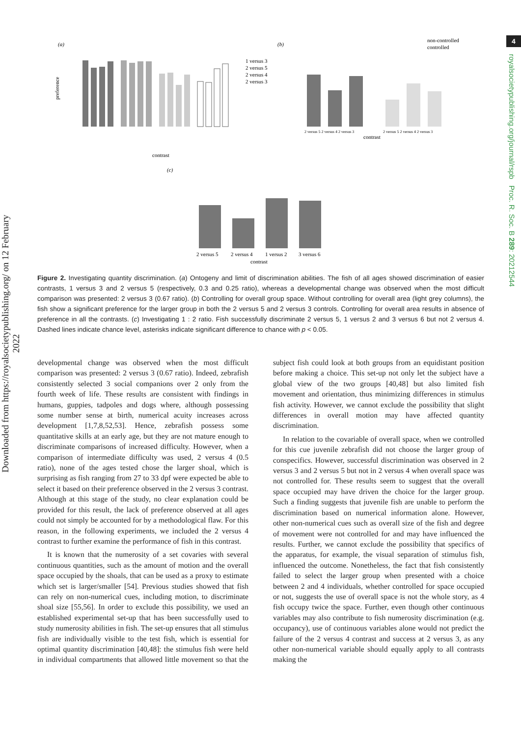Downloaded from https://royalsocietypublishing.org/ on 12 February 2022
4
royalsocietypublishing.org/journal/rspb Proc. R. Soc. B 289: 20212544
(a)
(b)
(c)
1 versus 3
2 versus 5
2 versus 4
2 versus 3
preference
contrast
non-controlled
controlled
2 versus 5 2 versus 4 2 versus 3
2 versus 5 2 versus 4 2 versus 3
contrast
2 versus 5
2 versus 4
1 versus 2
3 versus 6
contrast
Figure 2. Investigating quantity discrimination. (a) Ontogeny and limit of discrimination abilities. The fish of all ages showed discrimination of easier contrasts, 1 versus 3 and 2 versus 5 (respectively, 0.3 and 0.25 ratio), whereas a developmental change was observed when the most difficult comparison was presented: 2 versus 3 (0.67 ratio). (b) Controlling for overall group space. Without controlling for overall area (light grey columns), the fish show a significant preference for the larger group in both the 2 versus 5 and 2 versus 3 controls. Controlling for overall area results in absence of preference in all the contrasts. (c) Investigating 1 : 2 ratio. Fish successfully discriminate 2 versus 5, 1 versus 2 and 3 versus 6 but not 2 versus 4. Dashed lines indicate chance level, asterisks indicate significant difference to chance with p < 0.05.
developmental change was observed when the most difficult comparison was presented: 2 versus 3 (0.67 ratio). Indeed, zebrafish consistently selected 3 social companions over 2 only from the fourth week of life. These results are consistent with findings in humans, guppies, tadpoles and dogs where, although possessing some number sense at birth, numerical acuity increases across development [1,7,8,52,53]. Hence, zebrafish possess some quantitative skills at an early age, but they are not mature enough to discriminate comparisons of increased difficulty. However, when a comparison of intermediate difficulty was used, 2 versus 4 (0.5 ratio), none of the ages tested chose the larger shoal, which is surprising as fish ranging from 27 to 33 dpf were expected be able to select it based on their preference observed in the 2 versus 3 contrast. Although at this stage of the study, no clear explanation could be provided for this result, the lack of preference observed at all ages could not simply be accounted for by a methodological flaw. For this reason, in the following experiments, we included the 2 versus 4 contrast to further examine the performance of fish in this contrast.
It is known that the numerosity of a set covaries with several continuous quantities, such as the amount of motion and the overall space occupied by the shoals, that can be used as a proxy to estimate which set is larger/smaller [54]. Previous studies showed that fish can rely on non-numerical cues, including motion, to discriminate shoal size [55,56]. In order to exclude this possibility, we used an established experimental set-up that has been successfully used to study numerosity abilities in fish. The set-up ensures that all stimulus fish are individually visible to the test fish, which is essential for optimal quantity discrimination [40,48]: the stimulus fish were held in individual compartments that allowed little movement so that the subject fish could look at both groups from an equidistant position before making a choice. This set-up not only let the subject have a global view of the two groups [40,48] but also limited fish movement and orientation, thus minimizing differences in stimulus fish activity. However, we cannot exclude the possibility that slight differences in overall motion may have affected quantity discrimination.
In relation to the covariable of overall space, when we controlled for this cue juvenile zebrafish did not choose the larger group of conspecifics. However, successful discrimination was observed in 2 versus 3 and 2 versus 5 but not in 2 versus 4 when overall space was not controlled for. These results seem to suggest that the overall space occupied may have driven the choice for the larger group. Such a finding suggests that juvenile fish are unable to perform the discrimination based on numerical information alone. However, other non-numerical cues such as overall size of the fish and degree of movement were not controlled for and may have influenced the results. Further, we cannot exclude the possibility that specifics of the apparatus, for example, the visual separation of stimulus fish, influenced the outcome. Nonetheless, the fact that fish consistently failed to select the larger group when presented with a choice between 2 and 4 individuals, whether controlled for space occupied or not, suggests the use of overall space is not the whole story, as 4 fish occupy twice the space. Further, even though other continuous variables may also contribute to fish numerosity discrimination (e.g. occupancy), use of continuous variables alone would not predict the failure of the 2 versus 4 contrast and success at 2 versus 3, as any other non-numerical variable should equally apply to all contrasts making the